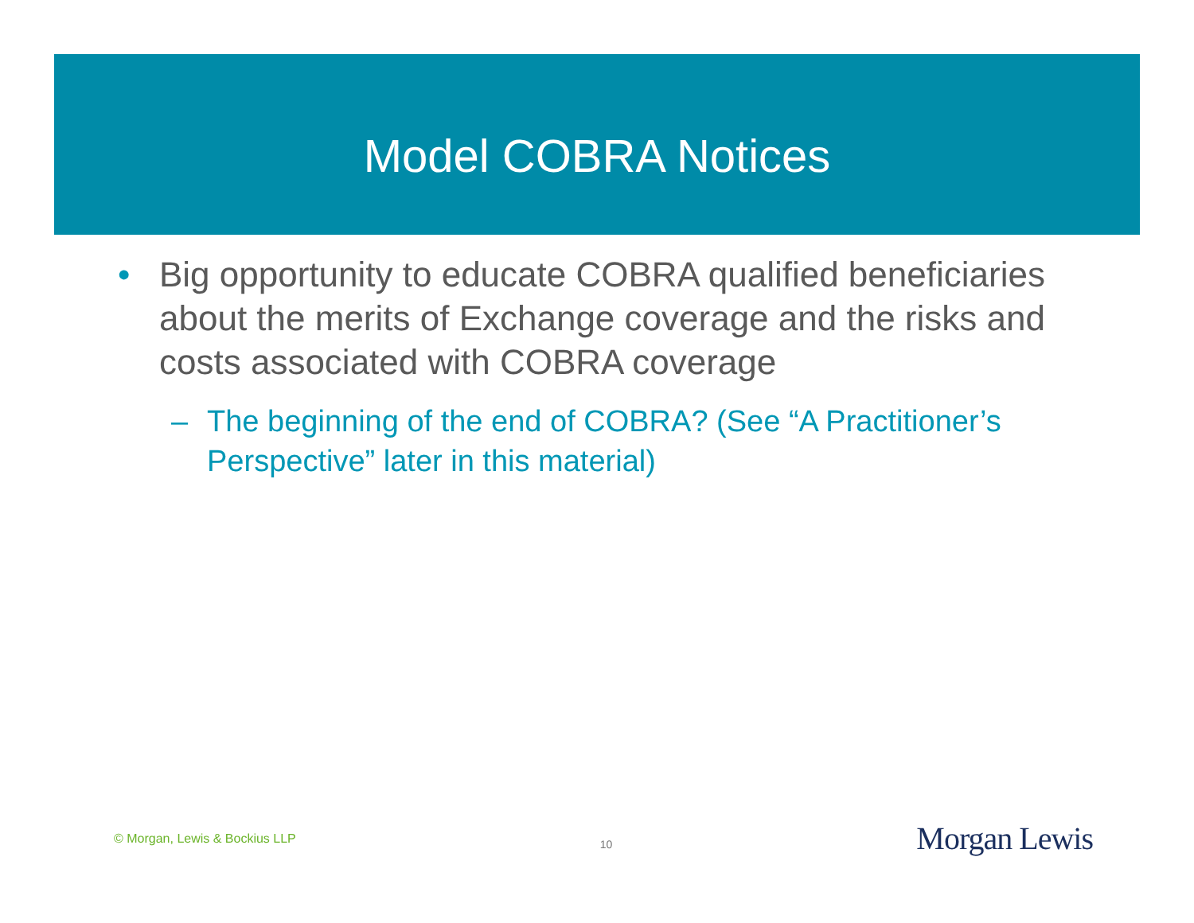Model COBRA Notices
• Big opportunity to educate COBRA qualified beneficiaries about the merits of Exchange coverage and the risks and costs associated with COBRA coverage
– The beginning of the end of COBRA? (See “A Practitioner’s Perspective” later in this material)
© Morgan, Lewis & Bockius LLP 10 Morgan Lewis